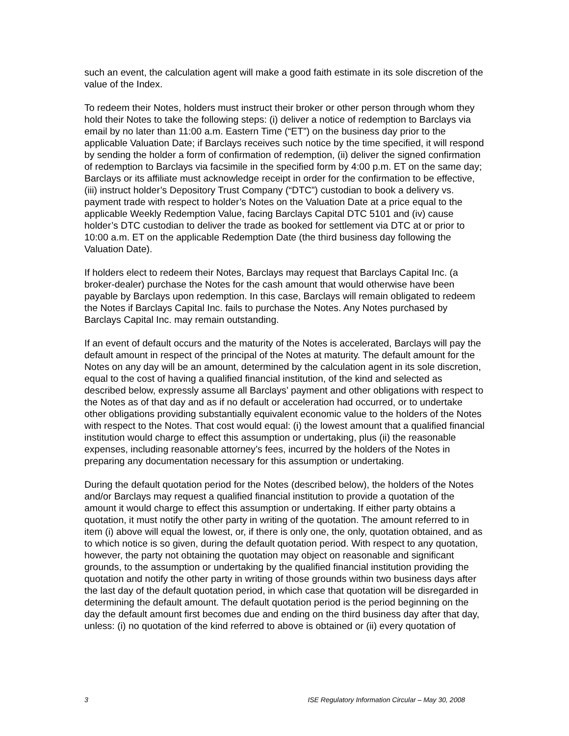such an event, the calculation agent will make a good faith estimate in its sole discretion of the value of the Index.
To redeem their Notes, holders must instruct their broker or other person through whom they hold their Notes to take the following steps: (i) deliver a notice of redemption to Barclays via email by no later than 11:00 a.m. Eastern Time (“ET”) on the business day prior to the applicable Valuation Date; if Barclays receives such notice by the time specified, it will respond by sending the holder a form of confirmation of redemption, (ii) deliver the signed confirmation of redemption to Barclays via facsimile in the specified form by 4:00 p.m. ET on the same day; Barclays or its affiliate must acknowledge receipt in order for the confirmation to be effective, (iii) instruct holder’s Depository Trust Company (“DTC”) custodian to book a delivery vs. payment trade with respect to holder’s Notes on the Valuation Date at a price equal to the applicable Weekly Redemption Value, facing Barclays Capital DTC 5101 and (iv) cause holder’s DTC custodian to deliver the trade as booked for settlement via DTC at or prior to 10:00 a.m. ET on the applicable Redemption Date (the third business day following the Valuation Date).
If holders elect to redeem their Notes, Barclays may request that Barclays Capital Inc. (a broker-dealer) purchase the Notes for the cash amount that would otherwise have been payable by Barclays upon redemption. In this case, Barclays will remain obligated to redeem the Notes if Barclays Capital Inc. fails to purchase the Notes. Any Notes purchased by Barclays Capital Inc. may remain outstanding.
If an event of default occurs and the maturity of the Notes is accelerated, Barclays will pay the default amount in respect of the principal of the Notes at maturity. The default amount for the Notes on any day will be an amount, determined by the calculation agent in its sole discretion, equal to the cost of having a qualified financial institution, of the kind and selected as described below, expressly assume all Barclays’ payment and other obligations with respect to the Notes as of that day and as if no default or acceleration had occurred, or to undertake other obligations providing substantially equivalent economic value to the holders of the Notes with respect to the Notes. That cost would equal: (i) the lowest amount that a qualified financial institution would charge to effect this assumption or undertaking, plus (ii) the reasonable expenses, including reasonable attorney’s fees, incurred by the holders of the Notes in preparing any documentation necessary for this assumption or undertaking.
During the default quotation period for the Notes (described below), the holders of the Notes and/or Barclays may request a qualified financial institution to provide a quotation of the amount it would charge to effect this assumption or undertaking. If either party obtains a quotation, it must notify the other party in writing of the quotation. The amount referred to in item (i) above will equal the lowest, or, if there is only one, the only, quotation obtained, and as to which notice is so given, during the default quotation period. With respect to any quotation, however, the party not obtaining the quotation may object on reasonable and significant grounds, to the assumption or undertaking by the qualified financial institution providing the quotation and notify the other party in writing of those grounds within two business days after the last day of the default quotation period, in which case that quotation will be disregarded in determining the default amount. The default quotation period is the period beginning on the day the default amount first becomes due and ending on the third business day after that day, unless: (i) no quotation of the kind referred to above is obtained or (ii) every quotation of
3 ISE Regulatory Information Circular – May 30, 2008